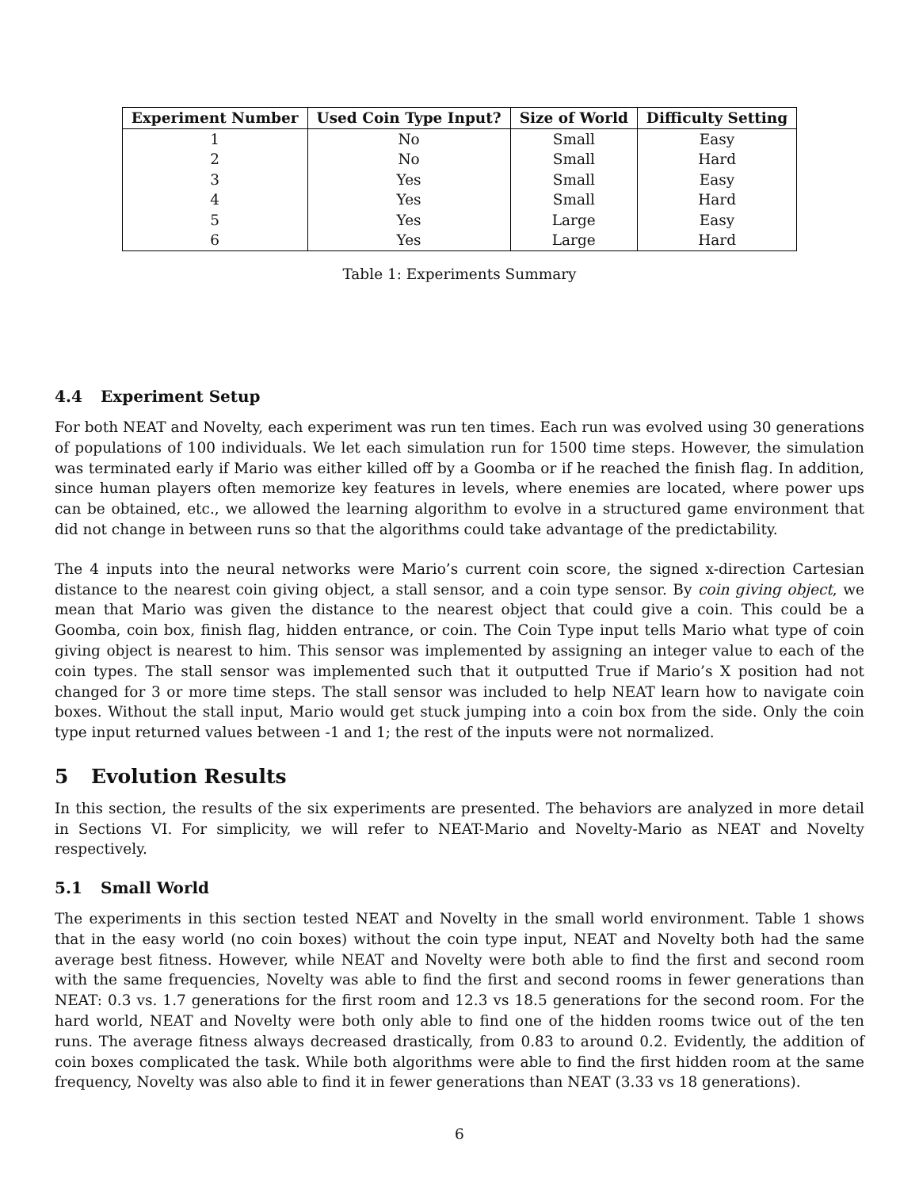| Experiment Number | Used Coin Type Input? | Size of World | Difficulty Setting |
| --- | --- | --- | --- |
| 1 | No | Small | Easy |
| 2 | No | Small | Hard |
| 3 | Yes | Small | Easy |
| 4 | Yes | Small | Hard |
| 5 | Yes | Large | Easy |
| 6 | Yes | Large | Hard |
Table 1: Experiments Summary
4.4 Experiment Setup
For both NEAT and Novelty, each experiment was run ten times. Each run was evolved using 30 generations of populations of 100 individuals. We let each simulation run for 1500 time steps. However, the simulation was terminated early if Mario was either killed off by a Goomba or if he reached the finish flag. In addition, since human players often memorize key features in levels, where enemies are located, where power ups can be obtained, etc., we allowed the learning algorithm to evolve in a structured game environment that did not change in between runs so that the algorithms could take advantage of the predictability.
The 4 inputs into the neural networks were Mario’s current coin score, the signed x-direction Cartesian distance to the nearest coin giving object, a stall sensor, and a coin type sensor. By coin giving object, we mean that Mario was given the distance to the nearest object that could give a coin. This could be a Goomba, coin box, finish flag, hidden entrance, or coin. The Coin Type input tells Mario what type of coin giving object is nearest to him. This sensor was implemented by assigning an integer value to each of the coin types. The stall sensor was implemented such that it outputted True if Mario’s X position had not changed for 3 or more time steps. The stall sensor was included to help NEAT learn how to navigate coin boxes. Without the stall input, Mario would get stuck jumping into a coin box from the side. Only the coin type input returned values between -1 and 1; the rest of the inputs were not normalized.
5 Evolution Results
In this section, the results of the six experiments are presented. The behaviors are analyzed in more detail in Sections VI. For simplicity, we will refer to NEAT-Mario and Novelty-Mario as NEAT and Novelty respectively.
5.1 Small World
The experiments in this section tested NEAT and Novelty in the small world environment. Table 1 shows that in the easy world (no coin boxes) without the coin type input, NEAT and Novelty both had the same average best fitness. However, while NEAT and Novelty were both able to find the first and second room with the same frequencies, Novelty was able to find the first and second rooms in fewer generations than NEAT: 0.3 vs. 1.7 generations for the first room and 12.3 vs 18.5 generations for the second room. For the hard world, NEAT and Novelty were both only able to find one of the hidden rooms twice out of the ten runs. The average fitness always decreased drastically, from 0.83 to around 0.2. Evidently, the addition of coin boxes complicated the task. While both algorithms were able to find the first hidden room at the same frequency, Novelty was also able to find it in fewer generations than NEAT (3.33 vs 18 generations).
6